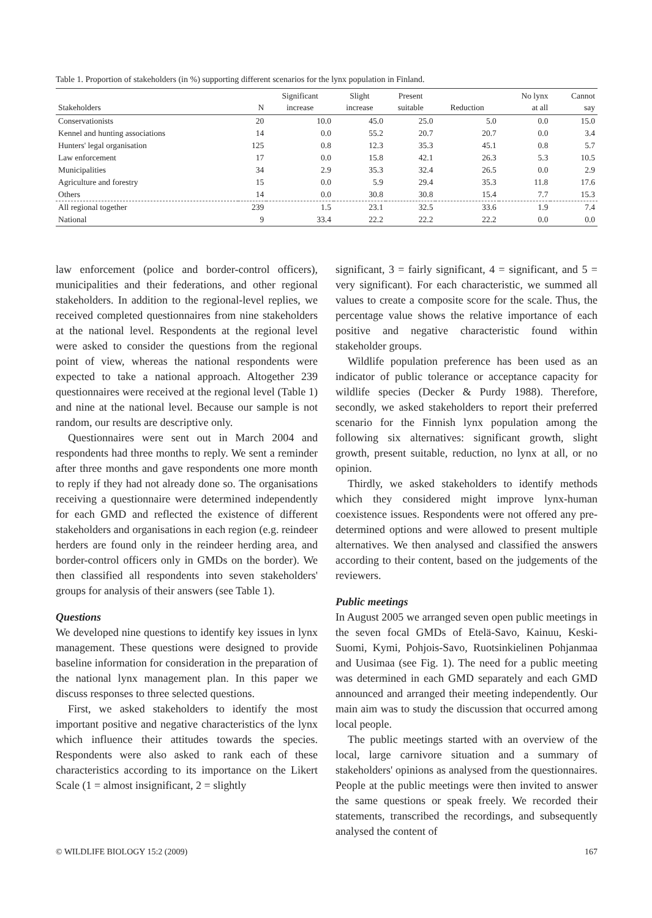Table 1. Proportion of stakeholders (in %) supporting different scenarios for the lynx population in Finland.
| Stakeholders | N | Significant increase | Slight increase | Present suitable | Reduction | No lynx at all | Cannot say |
| --- | --- | --- | --- | --- | --- | --- | --- |
| Conservationists | 20 | 10.0 | 45.0 | 25.0 | 5.0 | 0.0 | 15.0 |
| Kennel and hunting associations | 14 | 0.0 | 55.2 | 20.7 | 20.7 | 0.0 | 3.4 |
| Hunters' legal organisation | 125 | 0.8 | 12.3 | 35.3 | 45.1 | 0.8 | 5.7 |
| Law enforcement | 17 | 0.0 | 15.8 | 42.1 | 26.3 | 5.3 | 10.5 |
| Municipalities | 34 | 2.9 | 35.3 | 32.4 | 26.5 | 0.0 | 2.9 |
| Agriculture and forestry | 15 | 0.0 | 5.9 | 29.4 | 35.3 | 11.8 | 17.6 |
| Others | 14 | 0.0 | 30.8 | 30.8 | 15.4 | 7.7 | 15.3 |
| All regional together | 239 | 1.5 | 23.1 | 32.5 | 33.6 | 1.9 | 7.4 |
| National | 9 | 33.4 | 22.2 | 22.2 | 22.2 | 0.0 | 0.0 |
law enforcement (police and border-control officers), municipalities and their federations, and other regional stakeholders. In addition to the regional-level replies, we received completed questionnaires from nine stakeholders at the national level. Respondents at the regional level were asked to consider the questions from the regional point of view, whereas the national respondents were expected to take a national approach. Altogether 239 questionnaires were received at the regional level (Table 1) and nine at the national level. Because our sample is not random, our results are descriptive only.
Questionnaires were sent out in March 2004 and respondents had three months to reply. We sent a reminder after three months and gave respondents one more month to reply if they had not already done so. The organisations receiving a questionnaire were determined independently for each GMD and reflected the existence of different stakeholders and organisations in each region (e.g. reindeer herders are found only in the reindeer herding area, and border-control officers only in GMDs on the border). We then classified all respondents into seven stakeholders' groups for analysis of their answers (see Table 1).
Questions
We developed nine questions to identify key issues in lynx management. These questions were designed to provide baseline information for consideration in the preparation of the national lynx management plan. In this paper we discuss responses to three selected questions.
First, we asked stakeholders to identify the most important positive and negative characteristics of the lynx which influence their attitudes towards the species. Respondents were also asked to rank each of these characteristics according to its importance on the Likert Scale (1 = almost insignificant, 2 = slightly
significant, 3 = fairly significant, 4 = significant, and 5 = very significant). For each characteristic, we summed all values to create a composite score for the scale. Thus, the percentage value shows the relative importance of each positive and negative characteristic found within stakeholder groups.
Wildlife population preference has been used as an indicator of public tolerance or acceptance capacity for wildlife species (Decker & Purdy 1988). Therefore, secondly, we asked stakeholders to report their preferred scenario for the Finnish lynx population among the following six alternatives: significant growth, slight growth, present suitable, reduction, no lynx at all, or no opinion.
Thirdly, we asked stakeholders to identify methods which they considered might improve lynx-human coexistence issues. Respondents were not offered any pre-determined options and were allowed to present multiple alternatives. We then analysed and classified the answers according to their content, based on the judgements of the reviewers.
Public meetings
In August 2005 we arranged seven open public meetings in the seven focal GMDs of Etelä-Savo, Kainuu, Keski-Suomi, Kymi, Pohjois-Savo, Ruotsinkielinen Pohjanmaa and Uusimaa (see Fig. 1). The need for a public meeting was determined in each GMD separately and each GMD announced and arranged their meeting independently. Our main aim was to study the discussion that occurred among local people.
The public meetings started with an overview of the local, large carnivore situation and a summary of stakeholders' opinions as analysed from the questionnaires. People at the public meetings were then invited to answer the same questions or speak freely. We recorded their statements, transcribed the recordings, and subsequently analysed the content of
© WILDLIFE BIOLOGY 15:2 (2009) 167